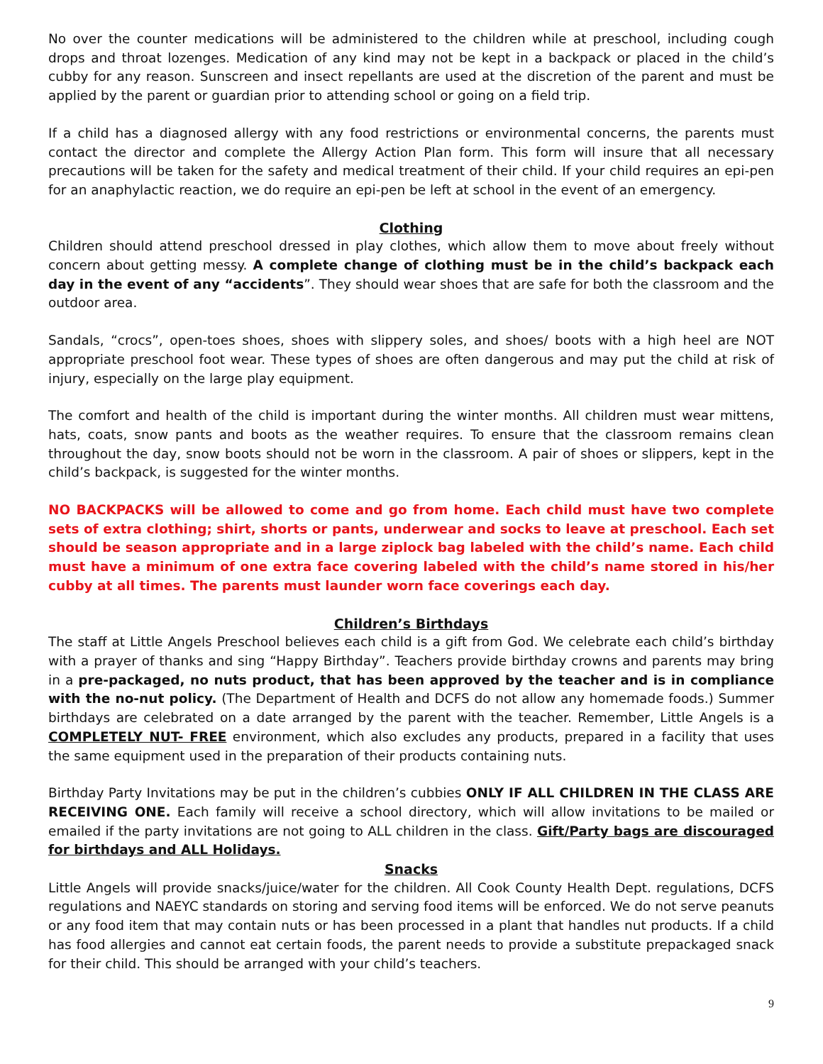No over the counter medications will be administered to the children while at preschool, including cough drops and throat lozenges. Medication of any kind may not be kept in a backpack or placed in the child’s cubby for any reason. Sunscreen and insect repellants are used at the discretion of the parent and must be applied by the parent or guardian prior to attending school or going on a field trip.
If a child has a diagnosed allergy with any food restrictions or environmental concerns, the parents must contact the director and complete the Allergy Action Plan form. This form will insure that all necessary precautions will be taken for the safety and medical treatment of their child. If your child requires an epi-pen for an anaphylactic reaction, we do require an epi-pen be left at school in the event of an emergency.
Clothing
Children should attend preschool dressed in play clothes, which allow them to move about freely without concern about getting messy. A complete change of clothing must be in the child’s backpack each day in the event of any “accidents”. They should wear shoes that are safe for both the classroom and the outdoor area.
Sandals, “crocs”, open-toes shoes, shoes with slippery soles, and shoes/ boots with a high heel are NOT appropriate preschool foot wear. These types of shoes are often dangerous and may put the child at risk of injury, especially on the large play equipment.
The comfort and health of the child is important during the winter months. All children must wear mittens, hats, coats, snow pants and boots as the weather requires. To ensure that the classroom remains clean throughout the day, snow boots should not be worn in the classroom. A pair of shoes or slippers, kept in the child’s backpack, is suggested for the winter months.
NO BACKPACKS will be allowed to come and go from home. Each child must have two complete sets of extra clothing; shirt, shorts or pants, underwear and socks to leave at preschool. Each set should be season appropriate and in a large ziplock bag labeled with the child’s name. Each child must have a minimum of one extra face covering labeled with the child’s name stored in his/her cubby at all times. The parents must launder worn face coverings each day.
Children’s Birthdays
The staff at Little Angels Preschool believes each child is a gift from God. We celebrate each child’s birthday with a prayer of thanks and sing “Happy Birthday”. Teachers provide birthday crowns and parents may bring in a pre-packaged, no nuts product, that has been approved by the teacher and is in compliance with the no-nut policy. (The Department of Health and DCFS do not allow any homemade foods.) Summer birthdays are celebrated on a date arranged by the parent with the teacher. Remember, Little Angels is a COMPLETELY NUT- FREE environment, which also excludes any products, prepared in a facility that uses the same equipment used in the preparation of their products containing nuts.
Birthday Party Invitations may be put in the children’s cubbies ONLY IF ALL CHILDREN IN THE CLASS ARE RECEIVING ONE. Each family will receive a school directory, which will allow invitations to be mailed or emailed if the party invitations are not going to ALL children in the class. Gift/Party bags are discouraged for birthdays and ALL Holidays.
Snacks
Little Angels will provide snacks/juice/water for the children. All Cook County Health Dept. regulations, DCFS regulations and NAEYC standards on storing and serving food items will be enforced. We do not serve peanuts or any food item that may contain nuts or has been processed in a plant that handles nut products. If a child has food allergies and cannot eat certain foods, the parent needs to provide a substitute prepackaged snack for their child. This should be arranged with your child’s teachers.
9